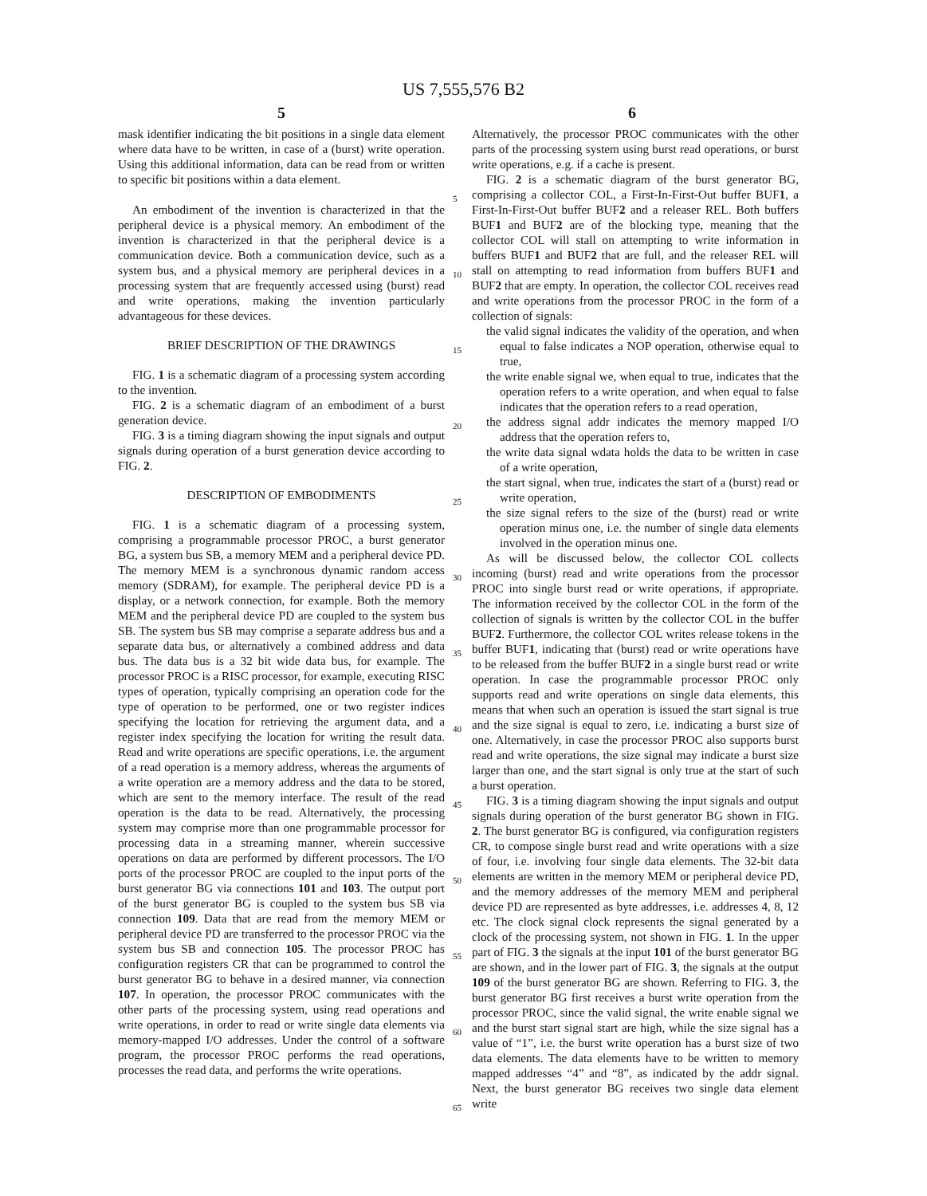US 7,555,576 B2
5 6
mask identifier indicating the bit positions in a single data element where data have to be written, in case of a (burst) write operation. Using this additional information, data can be read from or written to specific bit positions within a data element.
An embodiment of the invention is characterized in that the peripheral device is a physical memory. An embodiment of the invention is characterized in that the peripheral device is a communication device. Both a communication device, such as a system bus, and a physical memory are peripheral devices in a processing system that are frequently accessed using (burst) read and write operations, making the invention particularly advantageous for these devices.
BRIEF DESCRIPTION OF THE DRAWINGS
FIG. 1 is a schematic diagram of a processing system according to the invention.
FIG. 2 is a schematic diagram of an embodiment of a burst generation device.
FIG. 3 is a timing diagram showing the input signals and output signals during operation of a burst generation device according to FIG. 2.
DESCRIPTION OF EMBODIMENTS
FIG. 1 is a schematic diagram of a processing system, comprising a programmable processor PROC, a burst generator BG, a system bus SB, a memory MEM and a peripheral device PD. The memory MEM is a synchronous dynamic random access memory (SDRAM), for example. The peripheral device PD is a display, or a network connection, for example. Both the memory MEM and the peripheral device PD are coupled to the system bus SB. The system bus SB may comprise a separate address bus and a separate data bus, or alternatively a combined address and data bus. The data bus is a 32 bit wide data bus, for example. The processor PROC is a RISC processor, for example, executing RISC types of operation, typically comprising an operation code for the type of operation to be performed, one or two register indices specifying the location for retrieving the argument data, and a register index specifying the location for writing the result data. Read and write operations are specific operations, i.e. the argument of a read operation is a memory address, whereas the arguments of a write operation are a memory address and the data to be stored, which are sent to the memory interface. The result of the read operation is the data to be read. Alternatively, the processing system may comprise more than one programmable processor for processing data in a streaming manner, wherein successive operations on data are performed by different processors. The I/O ports of the processor PROC are coupled to the input ports of the burst generator BG via connections 101 and 103. The output port of the burst generator BG is coupled to the system bus SB via connection 109. Data that are read from the memory MEM or peripheral device PD are transferred to the processor PROC via the system bus SB and connection 105. The processor PROC has configuration registers CR that can be programmed to control the burst generator BG to behave in a desired manner, via connection 107. In operation, the processor PROC communicates with the other parts of the processing system, using read operations and write operations, in order to read or write single data elements via memory-mapped I/O addresses. Under the control of a software program, the processor PROC performs the read operations, processes the read data, and performs the write operations.
5
10
15
20
25
30
35
40
45
50
55
60
65
Alternatively, the processor PROC communicates with the other parts of the processing system using burst read operations, or burst write operations, e.g. if a cache is present.
FIG. 2 is a schematic diagram of the burst generator BG, comprising a collector COL, a First-In-First-Out buffer BUF1, a First-In-First-Out buffer BUF2 and a releaser REL. Both buffers BUF1 and BUF2 are of the blocking type, meaning that the collector COL will stall on attempting to write information in buffers BUF1 and BUF2 that are full, and the releaser REL will stall on attempting to read information from buffers BUF1 and BUF2 that are empty. In operation, the collector COL receives read and write operations from the processor PROC in the form of a collection of signals:
the valid signal indicates the validity of the operation, and when equal to false indicates a NOP operation, otherwise equal to true,
the write enable signal we, when equal to true, indicates that the operation refers to a write operation, and when equal to false indicates that the operation refers to a read operation,
the address signal addr indicates the memory mapped I/O address that the operation refers to,
the write data signal wdata holds the data to be written in case of a write operation,
the start signal, when true, indicates the start of a (burst) read or write operation,
the size signal refers to the size of the (burst) read or write operation minus one, i.e. the number of single data elements involved in the operation minus one.
As will be discussed below, the collector COL collects incoming (burst) read and write operations from the processor PROC into single burst read or write operations, if appropriate. The information received by the collector COL in the form of the collection of signals is written by the collector COL in the buffer BUF2. Furthermore, the collector COL writes release tokens in the buffer BUF1, indicating that (burst) read or write operations have to be released from the buffer BUF2 in a single burst read or write operation. In case the programmable processor PROC only supports read and write operations on single data elements, this means that when such an operation is issued the start signal is true and the size signal is equal to zero, i.e. indicating a burst size of one. Alternatively, in case the processor PROC also supports burst read and write operations, the size signal may indicate a burst size larger than one, and the start signal is only true at the start of such a burst operation.
FIG. 3 is a timing diagram showing the input signals and output signals during operation of the burst generator BG shown in FIG. 2. The burst generator BG is configured, via configuration registers CR, to compose single burst read and write operations with a size of four, i.e. involving four single data elements. The 32-bit data elements are written in the memory MEM or peripheral device PD, and the memory addresses of the memory MEM and peripheral device PD are represented as byte addresses, i.e. addresses 4, 8, 12 etc. The clock signal clock represents the signal generated by a clock of the processing system, not shown in FIG. 1. In the upper part of FIG. 3 the signals at the input 101 of the burst generator BG are shown, and in the lower part of FIG. 3, the signals at the output 109 of the burst generator BG are shown. Referring to FIG. 3, the burst generator BG first receives a burst write operation from the processor PROC, since the valid signal, the write enable signal we and the burst start signal start are high, while the size signal has a value of “1”, i.e. the burst write operation has a burst size of two data elements. The data elements have to be written to memory mapped addresses “4” and “8”, as indicated by the addr signal. Next, the burst generator BG receives two single data element write